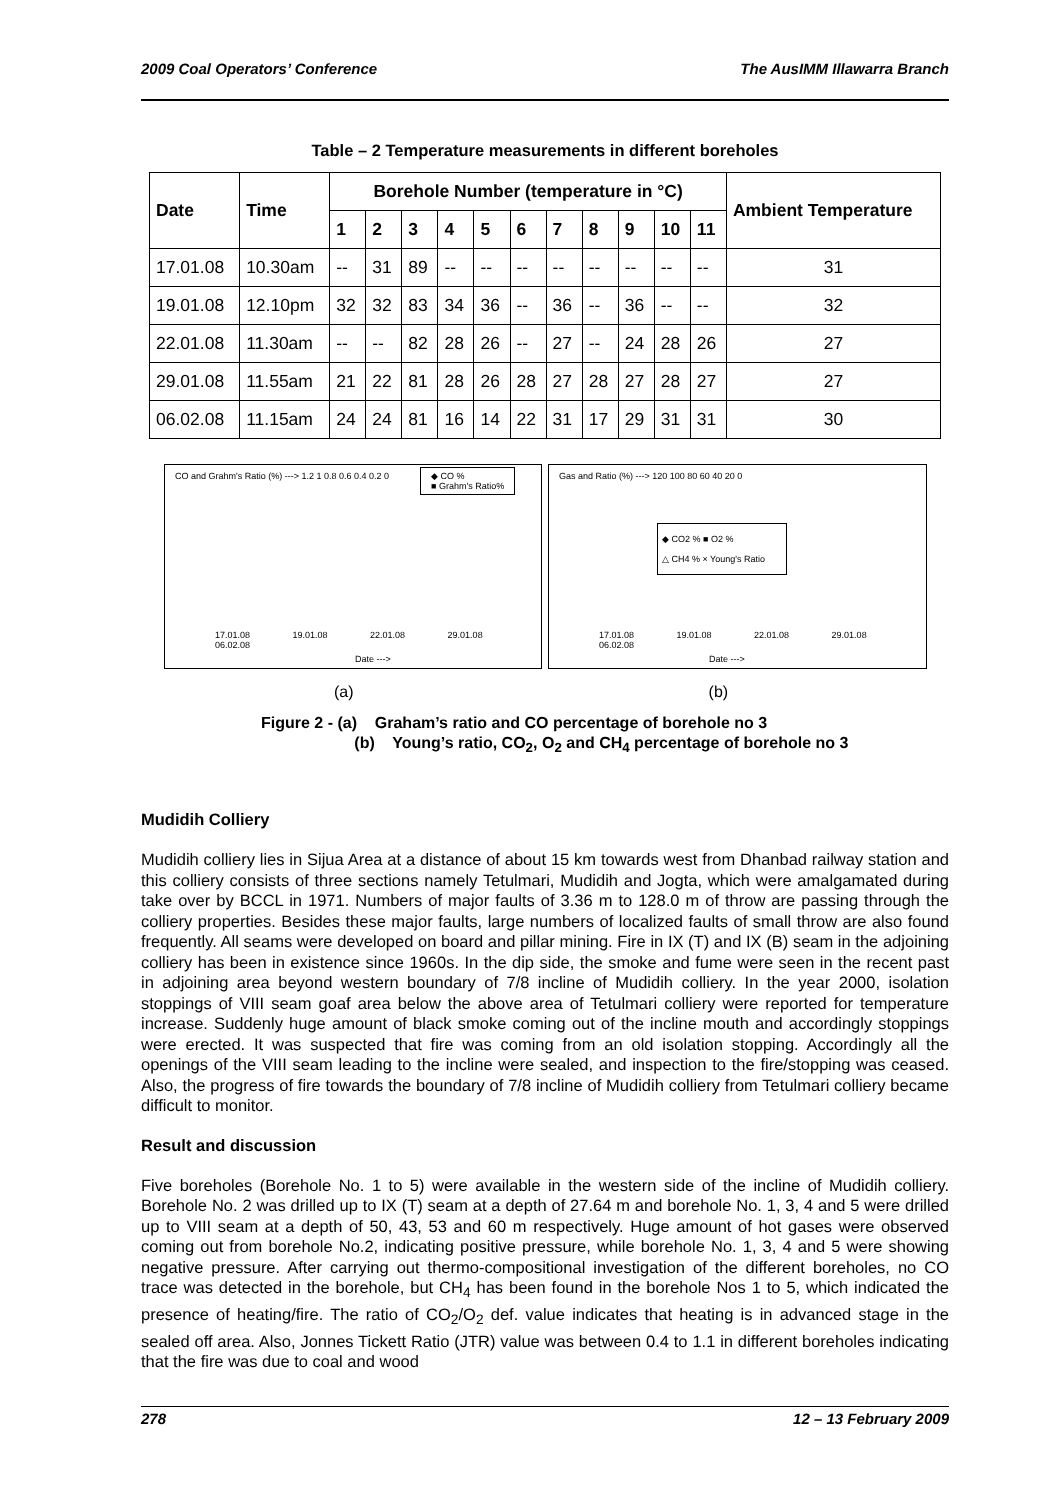2009 Coal Operators’ Conference The AusIMM Illawarra Branch
Table – 2 Temperature measurements in different boreholes
| Date | Time | Borehole Number (temperature in °C) | | | | | | | | | | | Ambient Temperature |
| --- | --- | --- | --- | --- | --- | --- | --- | --- | --- | --- | --- | --- | --- |
| | | 1 | 2 | 3 | 4 | 5 | 6 | 7 | 8 | 9 | 10 | 11 | |
| 17.01.08 | 10.30am | -- | 31 | 89 | -- | -- | -- | -- | -- | -- | -- | -- | 31 |
| 19.01.08 | 12.10pm | 32 | 32 | 83 | 34 | 36 | -- | 36 | -- | 36 | -- | -- | 32 |
| 22.01.08 | 11.30am | -- | -- | 82 | 28 | 26 | -- | 27 | -- | 24 | 28 | 26 | 27 |
| 29.01.08 | 11.55am | 21 | 22 | 81 | 28 | 26 | 28 | 27 | 28 | 27 | 28 | 27 | 27 |
| 06.02.08 | 11.15am | 24 | 24 | 81 | 16 | 14 | 22 | 31 | 17 | 29 | 31 | 31 | 30 |
CO and Grahm's Ratio (%) ---> 1.2 1 0.8 0.6 0.4 0.2 0
◆ CO %
■ Grahm's Ratio%
17.01.08 19.01.08 22.01.08 29.01.08 06.02.08
Date --->
Gas and Ratio (%) ---> 120 100 80 60 40 20 0
◆ CO2 % ■ O2 %
△ CH4 % × Young's Ratio
17.01.08 19.01.08 22.01.08 29.01.08 06.02.08
Date --->
(a) (b)
Figure 2 - (a) Graham’s ratio and CO percentage of borehole no 3
(b) Young’s ratio, CO<sub>2</sub>, O<sub>2</sub> and CH<sub>4</sub> percentage of borehole no 3
Mudidih Colliery
Mudidih colliery lies in Sijua Area at a distance of about 15 km towards west from Dhanbad railway station and this colliery consists of three sections namely Tetulmari, Mudidih and Jogta, which were amalgamated during take over by BCCL in 1971. Numbers of major faults of 3.36 m to 128.0 m of throw are passing through the colliery properties. Besides these major faults, large numbers of localized faults of small throw are also found frequently. All seams were developed on board and pillar mining. Fire in IX (T) and IX (B) seam in the adjoining colliery has been in existence since 1960s. In the dip side, the smoke and fume were seen in the recent past in adjoining area beyond western boundary of 7/8 incline of Mudidih colliery. In the year 2000, isolation stoppings of VIII seam goaf area below the above area of Tetulmari colliery were reported for temperature increase. Suddenly huge amount of black smoke coming out of the incline mouth and accordingly stoppings were erected. It was suspected that fire was coming from an old isolation stopping. Accordingly all the openings of the VIII seam leading to the incline were sealed, and inspection to the fire/stopping was ceased. Also, the progress of fire towards the boundary of 7/8 incline of Mudidih colliery from Tetulmari colliery became difficult to monitor.
Result and discussion
Five boreholes (Borehole No. 1 to 5) were available in the western side of the incline of Mudidih colliery. Borehole No. 2 was drilled up to IX (T) seam at a depth of 27.64 m and borehole No. 1, 3, 4 and 5 were drilled up to VIII seam at a depth of 50, 43, 53 and 60 m respectively. Huge amount of hot gases were observed coming out from borehole No.2, indicating positive pressure, while borehole No. 1, 3, 4 and 5 were showing negative pressure. After carrying out thermo-compositional investigation of the different boreholes, no CO trace was detected in the borehole, but CH<sub>4</sub> has been found in the borehole Nos 1 to 5, which indicated the presence of heating/fire. The ratio of CO<sub>2</sub>/O<sub>2</sub> def. value indicates that heating is in advanced stage in the sealed off area. Also, Jonnes Tickett Ratio (JTR) value was between 0.4 to 1.1 in different boreholes indicating that the fire was due to coal and wood
278 12 – 13 February 2009